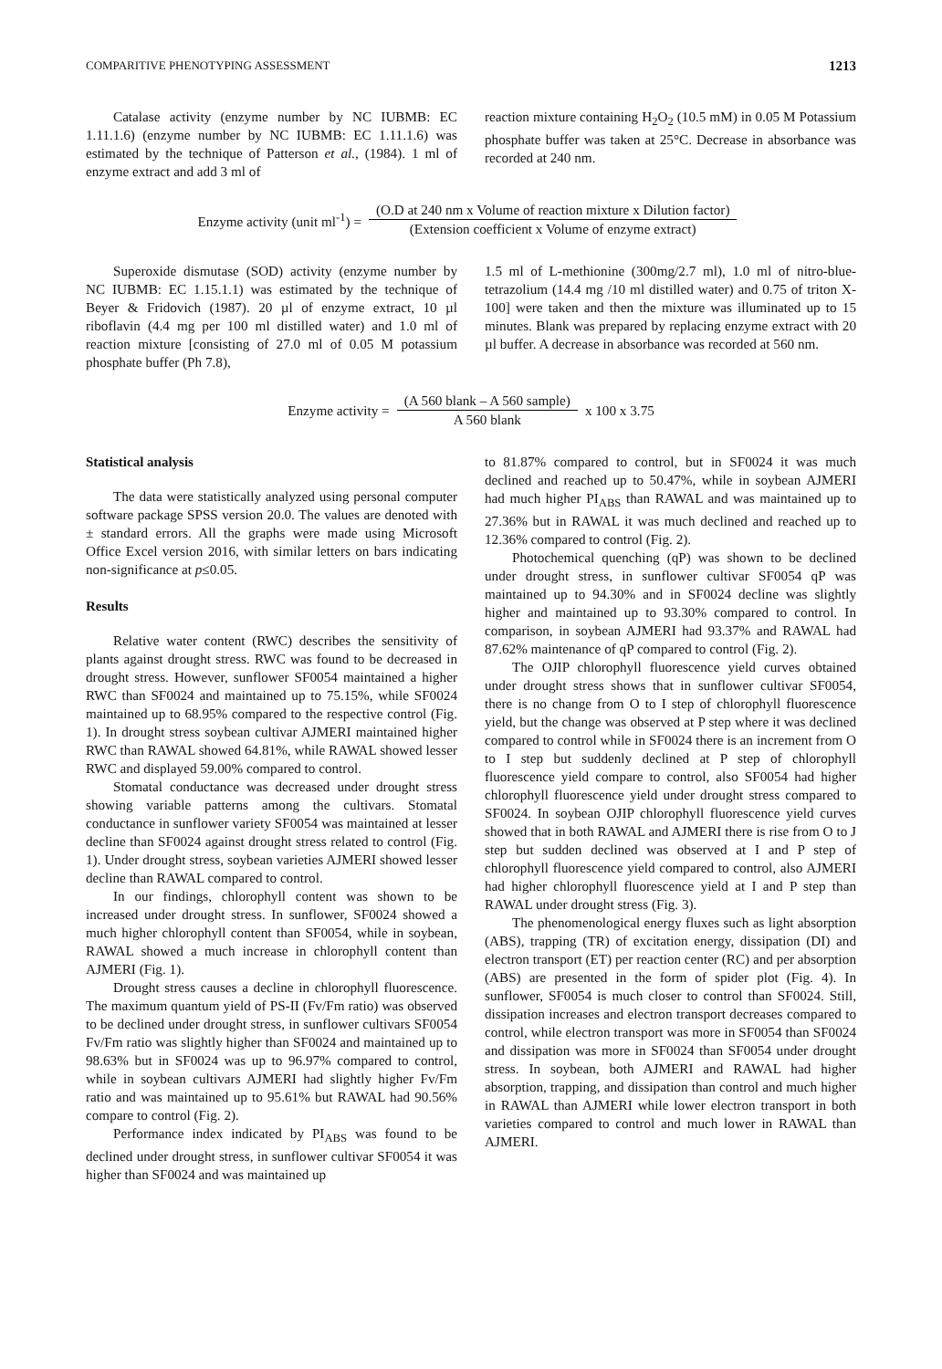COMPARITIVE PHENOTYPING ASSESSMENT 1213
Catalase activity (enzyme number by NC IUBMB: EC 1.11.1.6) (enzyme number by NC IUBMB: EC 1.11.1.6) was estimated by the technique of Patterson et al., (1984). 1 ml of enzyme extract and add 3 ml of
reaction mixture containing H<sub>2</sub>O<sub>2</sub> (10.5 mM) in 0.05 M Potassium phosphate buffer was taken at 25°C. Decrease in absorbance was recorded at 240 nm.
Enzyme activity (unit ml<sup>-1</sup>) = (O.D at 240 nm x Volume of reaction mixture x Dilution factor) (Extension coefficient x Volume of enzyme extract)
Superoxide dismutase (SOD) activity (enzyme number by NC IUBMB: EC 1.15.1.1) was estimated by the technique of Beyer & Fridovich (1987). 20 µl of enzyme extract, 10 µl riboflavin (4.4 mg per 100 ml distilled water) and 1.0 ml of reaction mixture [consisting of 27.0 ml of 0.05 M potassium phosphate buffer (Ph 7.8),
1.5 ml of L-methionine (300mg/2.7 ml), 1.0 ml of nitro-blue-tetrazolium (14.4 mg /10 ml distilled water) and 0.75 of triton X-100] were taken and then the mixture was illuminated up to 15 minutes. Blank was prepared by replacing enzyme extract with 20 µl buffer. A decrease in absorbance was recorded at 560 nm.
Enzyme activity = (A 560 blank – A 560 sample) A 560 blank x 100 x 3.75
Statistical analysis
The data were statistically analyzed using personal computer software package SPSS version 20.0. The values are denoted with ± standard errors. All the graphs were made using Microsoft Office Excel version 2016, with similar letters on bars indicating non-significance at p≤0.05.
Results
Relative water content (RWC) describes the sensitivity of plants against drought stress. RWC was found to be decreased in drought stress. However, sunflower SF0054 maintained a higher RWC than SF0024 and maintained up to 75.15%, while SF0024 maintained up to 68.95% compared to the respective control (Fig. 1). In drought stress soybean cultivar AJMERI maintained higher RWC than RAWAL showed 64.81%, while RAWAL showed lesser RWC and displayed 59.00% compared to control.
Stomatal conductance was decreased under drought stress showing variable patterns among the cultivars. Stomatal conductance in sunflower variety SF0054 was maintained at lesser decline than SF0024 against drought stress related to control (Fig. 1). Under drought stress, soybean varieties AJMERI showed lesser decline than RAWAL compared to control.
In our findings, chlorophyll content was shown to be increased under drought stress. In sunflower, SF0024 showed a much higher chlorophyll content than SF0054, while in soybean, RAWAL showed a much increase in chlorophyll content than AJMERI (Fig. 1).
Drought stress causes a decline in chlorophyll fluorescence. The maximum quantum yield of PS-II (Fv/Fm ratio) was observed to be declined under drought stress, in sunflower cultivars SF0054 Fv/Fm ratio was slightly higher than SF0024 and maintained up to 98.63% but in SF0024 was up to 96.97% compared to control, while in soybean cultivars AJMERI had slightly higher Fv/Fm ratio and was maintained up to 95.61% but RAWAL had 90.56% compare to control (Fig. 2).
Performance index indicated by PI<sub>ABS</sub> was found to be declined under drought stress, in sunflower cultivar SF0054 it was higher than SF0024 and was maintained up
to 81.87% compared to control, but in SF0024 it was much declined and reached up to 50.47%, while in soybean AJMERI had much higher PI<sub>ABS</sub> than RAWAL and was maintained up to 27.36% but in RAWAL it was much declined and reached up to 12.36% compared to control (Fig. 2).
Photochemical quenching (qP) was shown to be declined under drought stress, in sunflower cultivar SF0054 qP was maintained up to 94.30% and in SF0024 decline was slightly higher and maintained up to 93.30% compared to control. In comparison, in soybean AJMERI had 93.37% and RAWAL had 87.62% maintenance of qP compared to control (Fig. 2).
The OJIP chlorophyll fluorescence yield curves obtained under drought stress shows that in sunflower cultivar SF0054, there is no change from O to I step of chlorophyll fluorescence yield, but the change was observed at P step where it was declined compared to control while in SF0024 there is an increment from O to I step but suddenly declined at P step of chlorophyll fluorescence yield compare to control, also SF0054 had higher chlorophyll fluorescence yield under drought stress compared to SF0024. In soybean OJIP chlorophyll fluorescence yield curves showed that in both RAWAL and AJMERI there is rise from O to J step but sudden declined was observed at I and P step of chlorophyll fluorescence yield compared to control, also AJMERI had higher chlorophyll fluorescence yield at I and P step than RAWAL under drought stress (Fig. 3).
The phenomenological energy fluxes such as light absorption (ABS), trapping (TR) of excitation energy, dissipation (DI) and electron transport (ET) per reaction center (RC) and per absorption (ABS) are presented in the form of spider plot (Fig. 4). In sunflower, SF0054 is much closer to control than SF0024. Still, dissipation increases and electron transport decreases compared to control, while electron transport was more in SF0054 than SF0024 and dissipation was more in SF0024 than SF0054 under drought stress. In soybean, both AJMERI and RAWAL had higher absorption, trapping, and dissipation than control and much higher in RAWAL than AJMERI while lower electron transport in both varieties compared to control and much lower in RAWAL than AJMERI.